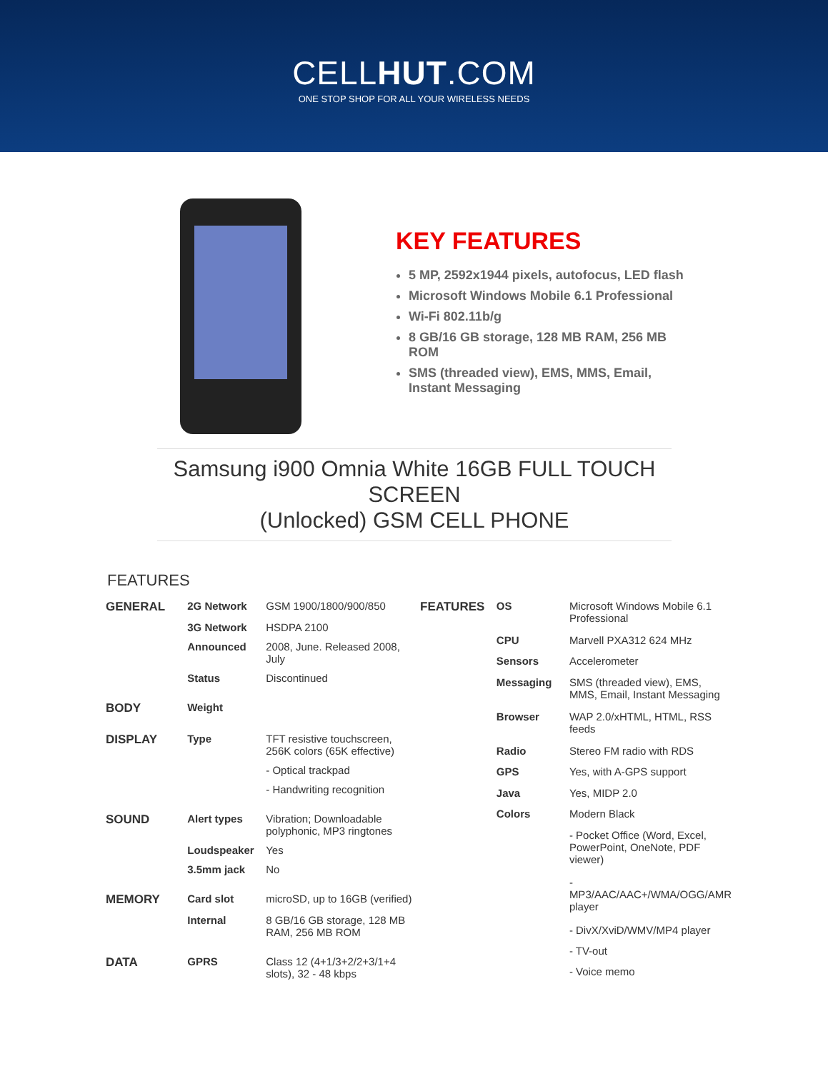CELLHUT.COM
ONE STOP SHOP FOR ALL YOUR WIRELESS NEEDS
KEY FEATURES
5 MP, 2592x1944 pixels, autofocus, LED flash
Microsoft Windows Mobile 6.1 Professional
Wi-Fi 802.11b/g
8 GB/16 GB storage, 128 MB RAM, 256 MB ROM
SMS (threaded view), EMS, MMS, Email, Instant Messaging
Samsung i900 Omnia White 16GB FULL TOUCH SCREEN
(Unlocked) GSM CELL PHONE
FEATURES
| GENERAL | 2G Network | GSM 1900/1800/900/850 |
| | 3G Network | HSDPA 2100 |
| | Announced | 2008, June. Released 2008, July |
| | Status | Discontinued |
| BODY | Weight | |
| DISPLAY | Type | TFT resistive touchscreen, 256K colors (65K effective) |
| | | - Optical trackpad |
| | | - Handwriting recognition |
| SOUND | Alert types | Vibration; Downloadable polyphonic, MP3 ringtones |
| | Loudspeaker | Yes |
| | 3.5mm jack | No |
| MEMORY | Card slot | microSD, up to 16GB (verified) |
| | Internal | 8 GB/16 GB storage, 128 MB RAM, 256 MB ROM |
| DATA | GPRS | Class 12 (4+1/3+2/2+3/1+4 slots), 32 - 48 kbps |
| FEATURES | OS | Microsoft Windows Mobile 6.1 Professional |
| | CPU | Marvell PXA312 624 MHz |
| | Sensors | Accelerometer |
| | Messaging | SMS (threaded view), EMS, MMS, Email, Instant Messaging |
| | Browser | WAP 2.0/xHTML, HTML, RSS feeds |
| | Radio | Stereo FM radio with RDS |
| | GPS | Yes, with A-GPS support |
| | Java | Yes, MIDP 2.0 |
| | Colors | Modern Black |
| | | - Pocket Office (Word, Excel, PowerPoint, OneNote, PDF viewer) |
| | | - MP3/AAC/AAC+/WMA/OGG/AMR player |
| | | - DivX/XviD/WMV/MP4 player |
| | | - TV-out |
| | | - Voice memo |